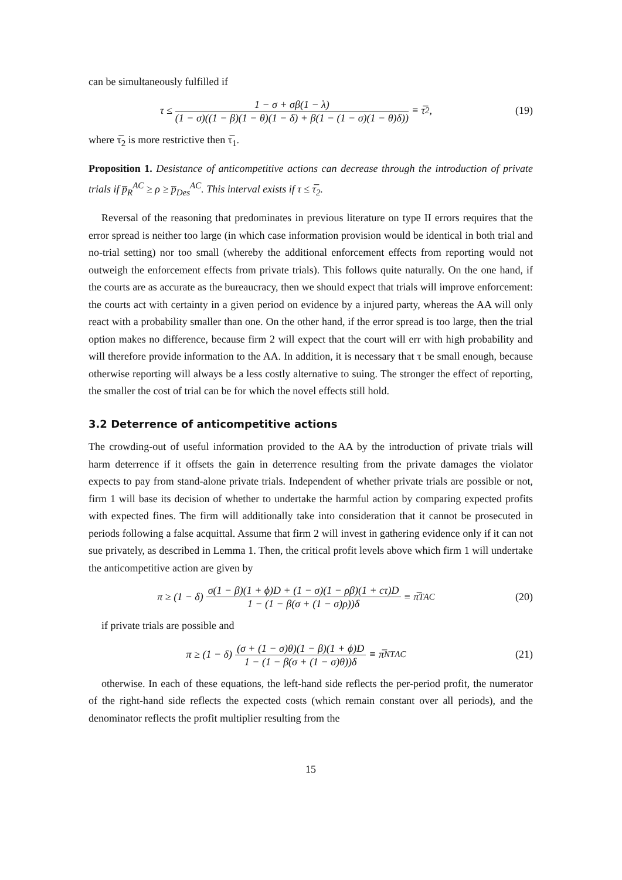can be simultaneously fulfilled if
τ ≤ 1 − σ + σβ(1 − λ) (1 − σ)((1 − β)(1 − θ)(1 − δ) + β(1 − (1 − σ)(1 − θ)δ)) ≡ τ̅<sub>2</sub>,
(19)
where τ̅<sub>2</sub> is more restrictive then τ̅<sub>1</sub>.
Proposition 1. Desistance of anticompetitive actions can decrease through the introduction of private trials if p̅<sub>R</sub><sup>AC</sup> ≥ ρ ≥ p̅<sub>Des</sub><sup>AC</sup>. This interval exists if τ ≤ τ̅<sub>2</sub>.
Reversal of the reasoning that predominates in previous literature on type II errors requires that the error spread is neither too large (in which case information provision would be identical in both trial and no-trial setting) nor too small (whereby the additional enforcement effects from reporting would not outweigh the enforcement effects from private trials). This follows quite naturally. On the one hand, if the courts are as accurate as the bureaucracy, then we should expect that trials will improve enforcement: the courts act with certainty in a given period on evidence by a injured party, whereas the AA will only react with a probability smaller than one. On the other hand, if the error spread is too large, then the trial option makes no difference, because firm 2 will expect that the court will err with high probability and will therefore provide information to the AA. In addition, it is necessary that τ be small enough, because otherwise reporting will always be a less costly alternative to suing. The stronger the effect of reporting, the smaller the cost of trial can be for which the novel effects still hold.
3.2 Deterrence of anticompetitive actions
The crowding-out of useful information provided to the AA by the introduction of private trials will harm deterrence if it offsets the gain in deterrence resulting from the private damages the violator expects to pay from stand-alone private trials. Independent of whether private trials are possible or not, firm 1 will base its decision of whether to undertake the harmful action by comparing expected profits with expected fines. The firm will additionally take into consideration that it cannot be prosecuted in periods following a false acquittal. Assume that firm 2 will invest in gathering evidence only if it can not sue privately, as described in Lemma 1. Then, the critical profit levels above which firm 1 will undertake the anticompetitive action are given by
π ≥ (1 − δ) σ(1 − β)(1 + ϕ)D + (1 − σ)(1 − ρβ)(1 + cτ)D 1 − (1 − β(σ + (1 − σ)ρ))δ ≡ π̅<sub>T</sub><sup>AC</sup>
(20)
if private trials are possible and
π ≥ (1 − δ) (σ + (1 − σ)θ)(1 − β)(1 + ϕ)D 1 − (1 − β(σ + (1 − σ)θ))δ ≡ π̅<sub>NT</sub><sup>AC</sup>
(21)
otherwise. In each of these equations, the left-hand side reflects the per-period profit, the numerator of the right-hand side reflects the expected costs (which remain constant over all periods), and the denominator reflects the profit multiplier resulting from the
15